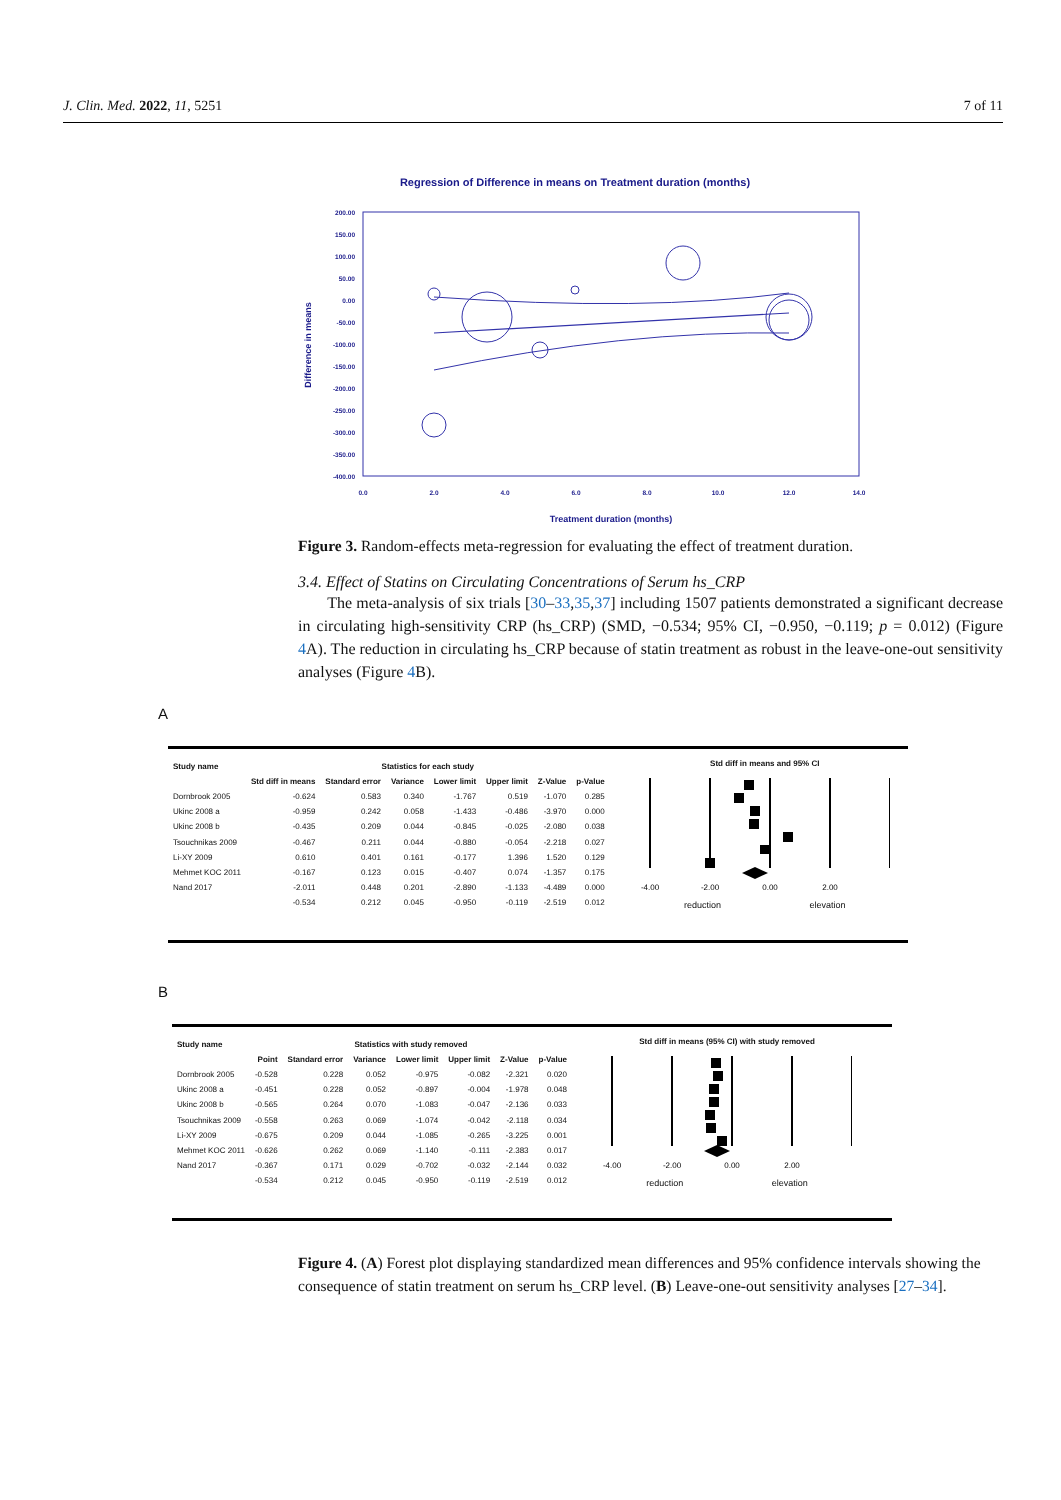J. Clin. Med. 2022, 11, 5251 7 of 11
Regression of Difference in means on Treatment duration (months)
200.00
150.00
100.00
50.00
0.00
-50.00
-100.00
-150.00
-200.00
-250.00
-300.00
-350.00
-400.00
0.0
2.0
4.0
6.0
8.0
10.0
12.0
14.0
Treatment duration (months)
Difference in means
Figure 3. Random-effects meta-regression for evaluating the effect of treatment duration.
3.4. Effect of Statins on Circulating Concentrations of Serum hs_CRP
The meta-analysis of six trials [30–33,35,37] including 1507 patients demonstrated a significant decrease in circulating high-sensitivity CRP (hs_CRP) (SMD, −0.534; 95% CI, −0.950, −0.119; p = 0.012) (Figure 4 A). The reduction in circulating hs_CRP because of statin treatment as robust in the leave-one-out sensitivity analyses (Figure 4 B).
A
| Study name | Statistics for each study | | | | | | |
| --- | --- | --- | --- | --- | --- | --- | --- |
| | Std diff in means | Standard error | Variance | Lower limit | Upper limit | Z-Value | p-Value |
| Dornbrook 2005 | -0.624 | 0.583 | 0.340 | -1.767 | 0.519 | -1.070 | 0.285 |
| Ukinc 2008 a | -0.959 | 0.242 | 0.058 | -1.433 | -0.486 | -3.970 | 0.000 |
| Ukinc 2008 b | -0.435 | 0.209 | 0.044 | -0.845 | -0.025 | -2.080 | 0.038 |
| Tsouchnikas 2009 | -0.467 | 0.211 | 0.044 | -0.880 | -0.054 | -2.218 | 0.027 |
| Li-XY 2009 | 0.610 | 0.401 | 0.161 | -0.177 | 1.396 | 1.520 | 0.129 |
| Mehmet KOC 2011 | -0.167 | 0.123 | 0.015 | -0.407 | 0.074 | -1.357 | 0.175 |
| Nand 2017 | -2.011 | 0.448 | 0.201 | -2.890 | -1.133 | -4.489 | 0.000 |
| | -0.534 | 0.212 | 0.045 | -0.950 | -0.119 | -2.519 | 0.012 |
Std diff in means and 95% CI
-4.00
-2.00
0.00
2.00
reduction elevation
B
| Study name | Statistics with study removed | | | | | | |
| --- | --- | --- | --- | --- | --- | --- | --- |
| | Point | Standard error | Variance | Lower limit | Upper limit | Z-Value | p-Value |
| Dornbrook 2005 | -0.528 | 0.228 | 0.052 | -0.975 | -0.082 | -2.321 | 0.020 |
| Ukinc 2008 a | -0.451 | 0.228 | 0.052 | -0.897 | -0.004 | -1.978 | 0.048 |
| Ukinc 2008 b | -0.565 | 0.264 | 0.070 | -1.083 | -0.047 | -2.136 | 0.033 |
| Tsouchnikas 2009 | -0.558 | 0.263 | 0.069 | -1.074 | -0.042 | -2.118 | 0.034 |
| Li-XY 2009 | -0.675 | 0.209 | 0.044 | -1.085 | -0.265 | -3.225 | 0.001 |
| Mehmet KOC 2011 | -0.626 | 0.262 | 0.069 | -1.140 | -0.111 | -2.383 | 0.017 |
| Nand 2017 | -0.367 | 0.171 | 0.029 | -0.702 | -0.032 | -2.144 | 0.032 |
| | -0.534 | 0.212 | 0.045 | -0.950 | -0.119 | -2.519 | 0.012 |
Std diff in means (95% CI) with study removed
-4.00
-2.00
0.00
2.00
reduction elevation
Figure 4. (A) Forest plot displaying standardized mean differences and 95% confidence intervals showing the consequence of statin treatment on serum hs_CRP level. (B) Leave-one-out sensitivity analyses [27–34].